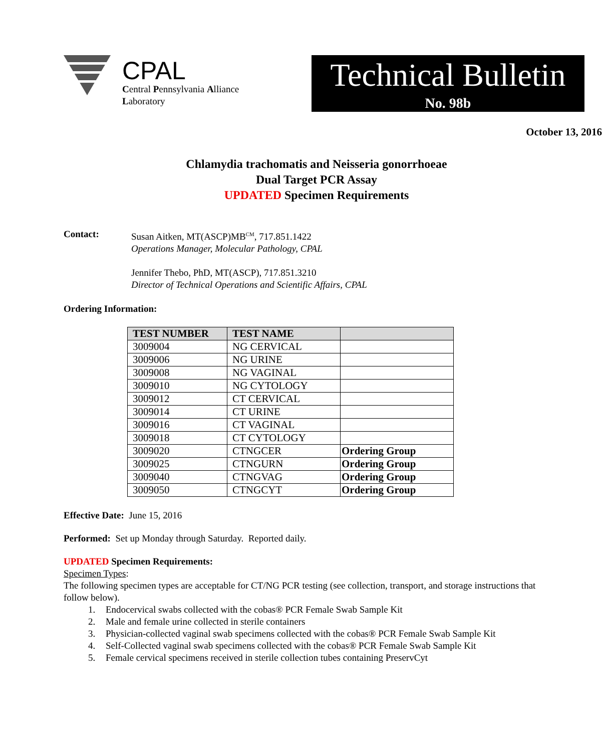CPAL
Central Pennsylvania Alliance
Laboratory
Technical Bulletin
No. 98b
October 13, 2016
Chlamydia trachomatis and Neisseria gonorrhoeae
Dual Target PCR Assay
UPDATED Specimen Requirements
Contact: Susan Aitken, MT(ASCP)MB<sup>CM</sup>, 717.851.1422
Operations Manager, Molecular Pathology, CPAL
Jennifer Thebo, PhD, MT(ASCP), 717.851.3210
Director of Technical Operations and Scientific Affairs, CPAL
Ordering Information:
| TEST NUMBER | TEST NAME | |
| --- | --- | --- |
| 3009004 | NG CERVICAL | |
| 3009006 | NG URINE | |
| 3009008 | NG VAGINAL | |
| 3009010 | NG CYTOLOGY | |
| 3009012 | CT CERVICAL | |
| 3009014 | CT URINE | |
| 3009016 | CT VAGINAL | |
| 3009018 | CT CYTOLOGY | |
| 3009020 | CTNGCER | Ordering Group |
| 3009025 | CTNGURN | Ordering Group |
| 3009040 | CTNGVAG | Ordering Group |
| 3009050 | CTNGCYT | Ordering Group |
Effective Date: June 15, 2016
Performed: Set up Monday through Saturday. Reported daily.
UPDATED Specimen Requirements:
Specimen Types:
The following specimen types are acceptable for CT/NG PCR testing (see collection, transport, and storage instructions that follow below).
1. Endocervical swabs collected with the cobas® PCR Female Swab Sample Kit
2. Male and female urine collected in sterile containers
3. Physician-collected vaginal swab specimens collected with the cobas® PCR Female Swab Sample Kit
4. Self-Collected vaginal swab specimens collected with the cobas® PCR Female Swab Sample Kit
5. Female cervical specimens received in sterile collection tubes containing PreservCyt